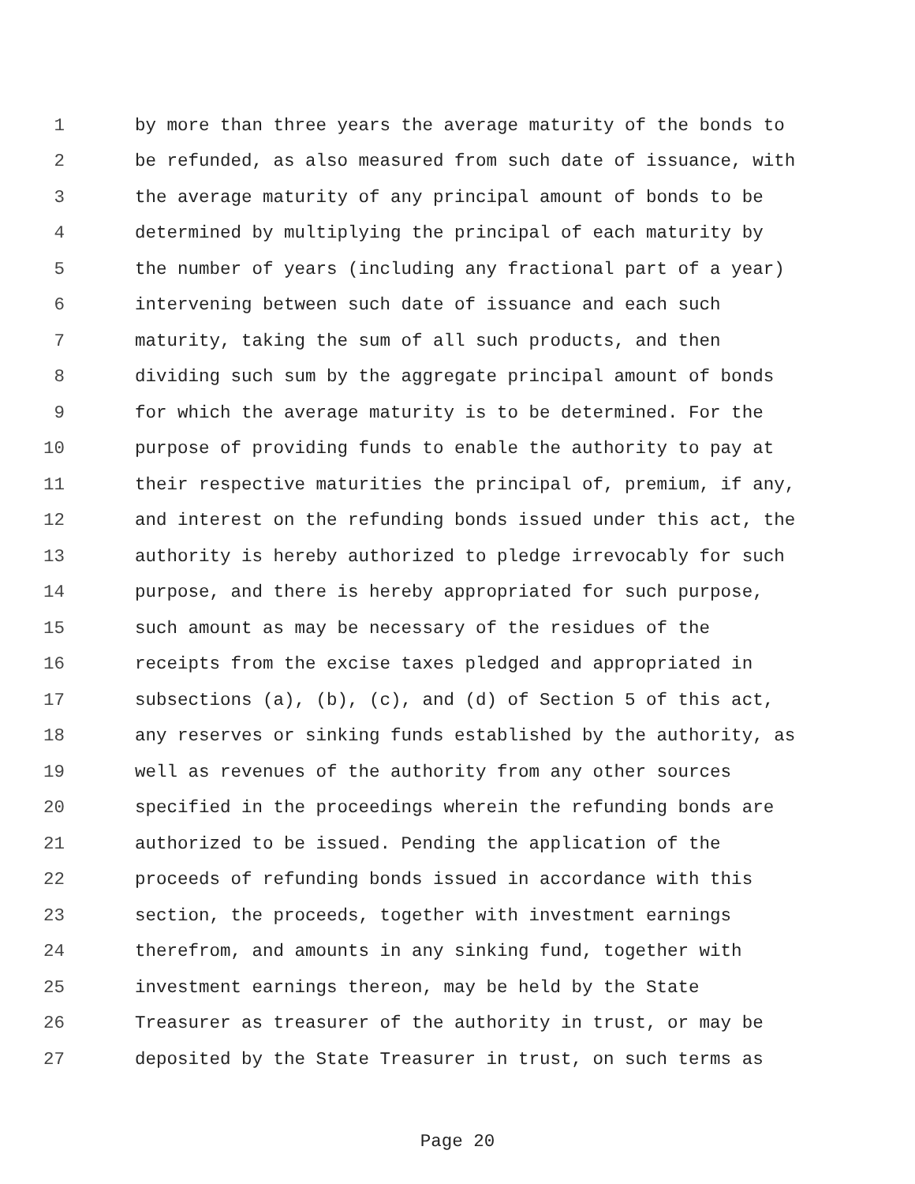1 by more than three years the average maturity of the bonds to
2 be refunded, as also measured from such date of issuance, with
3 the average maturity of any principal amount of bonds to be
4 determined by multiplying the principal of each maturity by
5 the number of years (including any fractional part of a year)
6 intervening between such date of issuance and each such
7 maturity, taking the sum of all such products, and then
8 dividing such sum by the aggregate principal amount of bonds
9 for which the average maturity is to be determined. For the
10 purpose of providing funds to enable the authority to pay at
11 their respective maturities the principal of, premium, if any,
12 and interest on the refunding bonds issued under this act, the
13 authority is hereby authorized to pledge irrevocably for such
14 purpose, and there is hereby appropriated for such purpose,
15 such amount as may be necessary of the residues of the
16 receipts from the excise taxes pledged and appropriated in
17 subsections (a), (b), (c), and (d) of Section 5 of this act,
18 any reserves or sinking funds established by the authority, as
19 well as revenues of the authority from any other sources
20 specified in the proceedings wherein the refunding bonds are
21 authorized to be issued. Pending the application of the
22 proceeds of refunding bonds issued in accordance with this
23 section, the proceeds, together with investment earnings
24 therefrom, and amounts in any sinking fund, together with
25 investment earnings thereon, may be held by the State
26 Treasurer as treasurer of the authority in trust, or may be
27 deposited by the State Treasurer in trust, on such terms as
Page 20